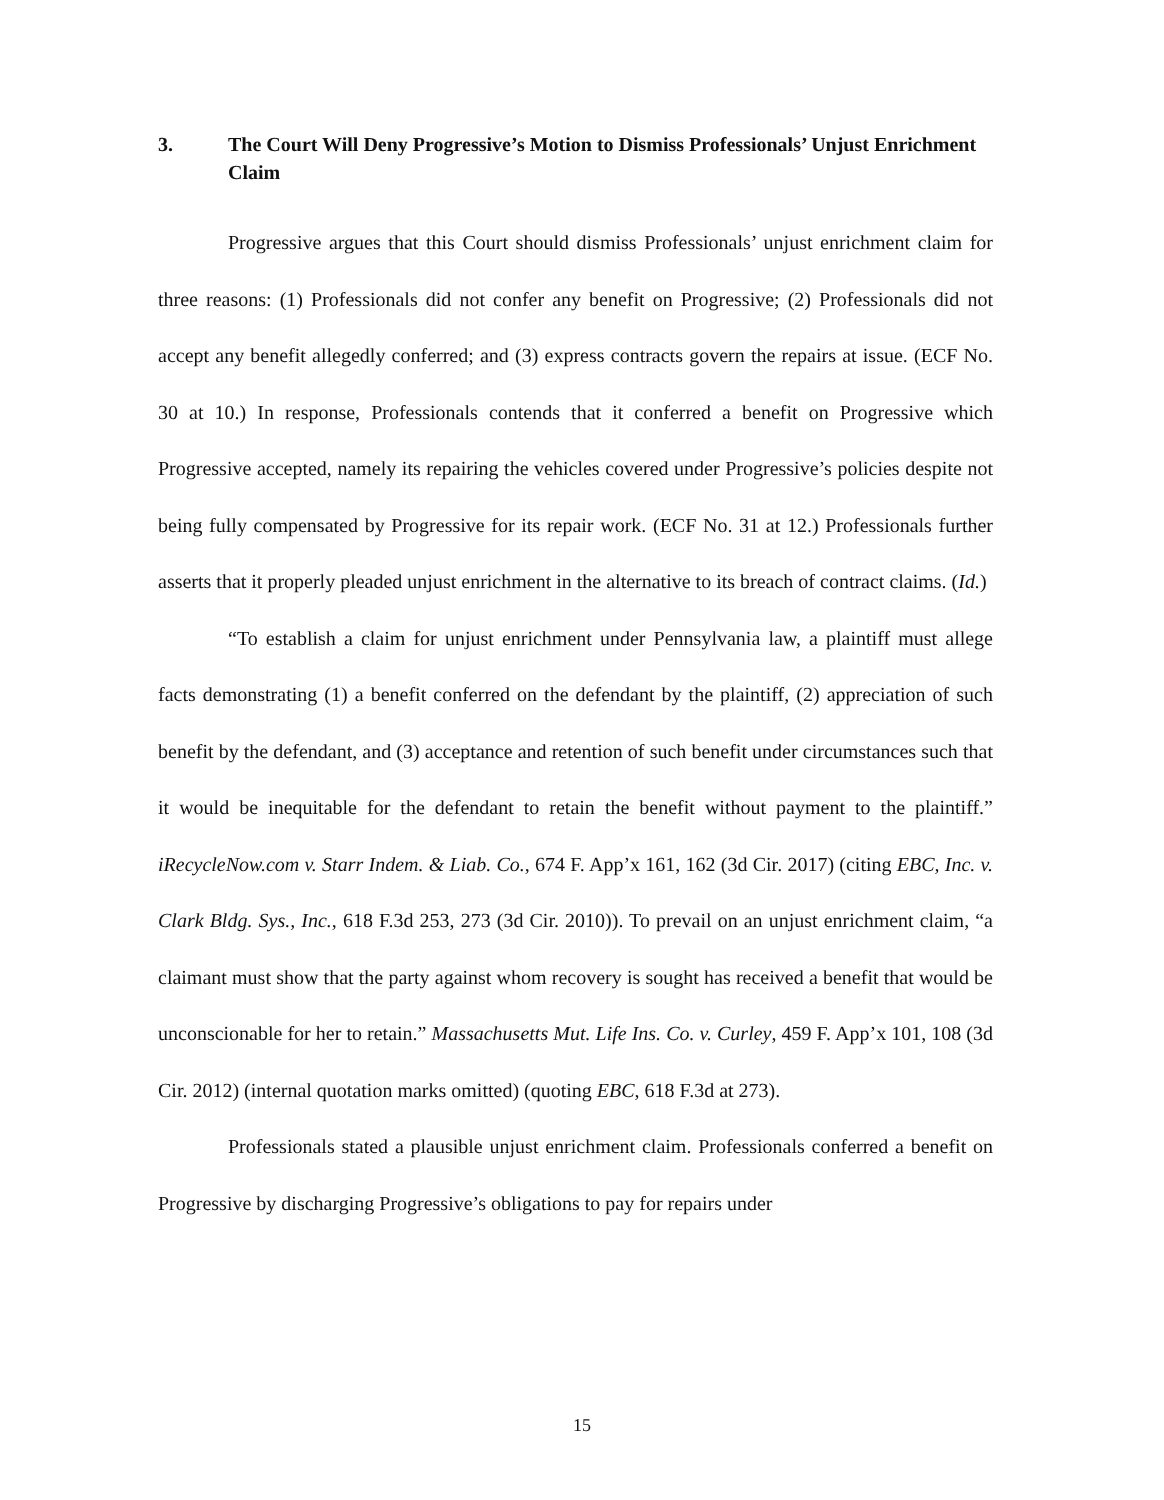3. The Court Will Deny Progressive’s Motion to Dismiss Professionals’ Unjust Enrichment Claim
Progressive argues that this Court should dismiss Professionals’ unjust enrichment claim for three reasons: (1) Professionals did not confer any benefit on Progressive; (2) Professionals did not accept any benefit allegedly conferred; and (3) express contracts govern the repairs at issue. (ECF No. 30 at 10.) In response, Professionals contends that it conferred a benefit on Progressive which Progressive accepted, namely its repairing the vehicles covered under Progressive’s policies despite not being fully compensated by Progressive for its repair work. (ECF No. 31 at 12.) Professionals further asserts that it properly pleaded unjust enrichment in the alternative to its breach of contract claims. (Id.)
“To establish a claim for unjust enrichment under Pennsylvania law, a plaintiff must allege facts demonstrating (1) a benefit conferred on the defendant by the plaintiff, (2) appreciation of such benefit by the defendant, and (3) acceptance and retention of such benefit under circumstances such that it would be inequitable for the defendant to retain the benefit without payment to the plaintiff.” iRecycleNow.com v. Starr Indem. & Liab. Co., 674 F. App’x 161, 162 (3d Cir. 2017) (citing EBC, Inc. v. Clark Bldg. Sys., Inc., 618 F.3d 253, 273 (3d Cir. 2010)). To prevail on an unjust enrichment claim, “a claimant must show that the party against whom recovery is sought has received a benefit that would be unconscionable for her to retain.” Massachusetts Mut. Life Ins. Co. v. Curley, 459 F. App’x 101, 108 (3d Cir. 2012) (internal quotation marks omitted) (quoting EBC, 618 F.3d at 273).
Professionals stated a plausible unjust enrichment claim. Professionals conferred a benefit on Progressive by discharging Progressive’s obligations to pay for repairs under
15